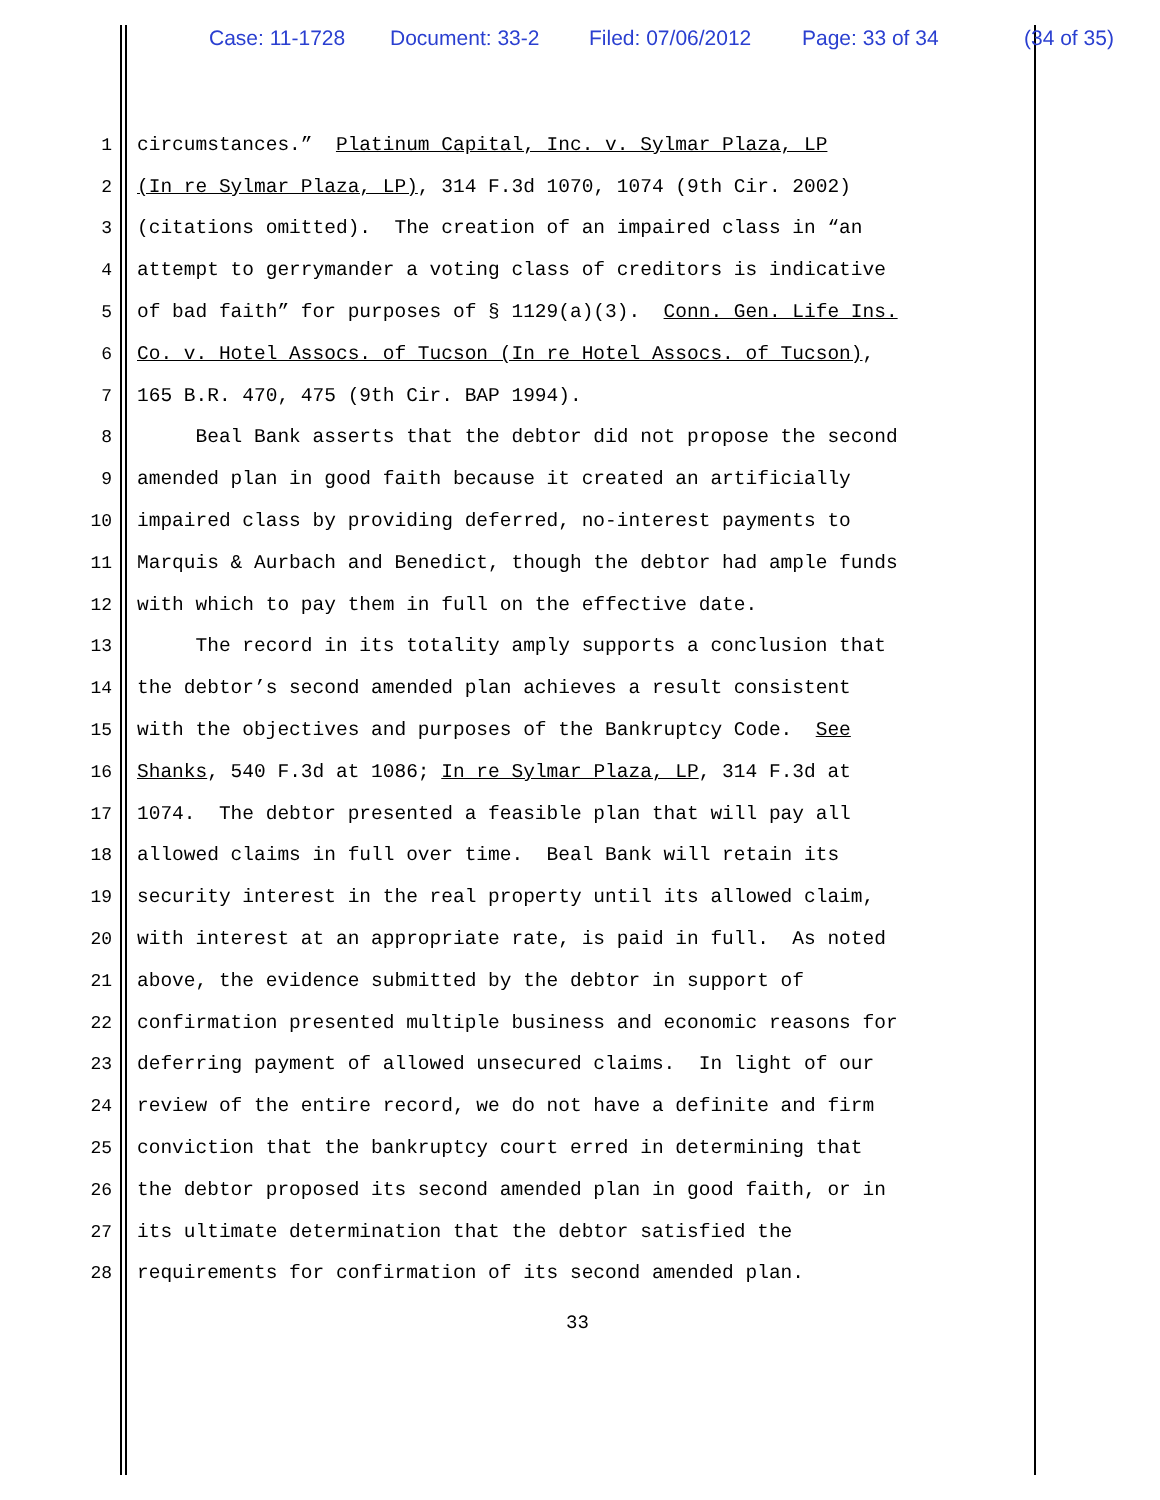Case: 11-1728 Document: 33-2 Filed: 07/06/2012 Page: 33 of 34 (34 of 35)
1 circumstances.” Platinum Capital, Inc. v. Sylmar Plaza, LP
2 (In re Sylmar Plaza, LP), 314 F.3d 1070, 1074 (9th Cir. 2002)
3 (citations omitted). The creation of an impaired class in “an
4 attempt to gerrymander a voting class of creditors is indicative
5 of bad faith” for purposes of § 1129(a)(3). Conn. Gen. Life Ins.
6 Co. v. Hotel Assocs. of Tucson (In re Hotel Assocs. of Tucson),
7 165 B.R. 470, 475 (9th Cir. BAP 1994).
8 Beal Bank asserts that the debtor did not propose the second
9 amended plan in good faith because it created an artificially
10 impaired class by providing deferred, no-interest payments to
11 Marquis & Aurbach and Benedict, though the debtor had ample funds
12 with which to pay them in full on the effective date.
13 The record in its totality amply supports a conclusion that
14 the debtor’s second amended plan achieves a result consistent
15 with the objectives and purposes of the Bankruptcy Code. See
16 Shanks, 540 F.3d at 1086; In re Sylmar Plaza, LP, 314 F.3d at
17 1074. The debtor presented a feasible plan that will pay all
18 allowed claims in full over time. Beal Bank will retain its
19 security interest in the real property until its allowed claim,
20 with interest at an appropriate rate, is paid in full. As noted
21 above, the evidence submitted by the debtor in support of
22 confirmation presented multiple business and economic reasons for
23 deferring payment of allowed unsecured claims. In light of our
24 review of the entire record, we do not have a definite and firm
25 conviction that the bankruptcy court erred in determining that
26 the debtor proposed its second amended plan in good faith, or in
27 its ultimate determination that the debtor satisfied the
28 requirements for confirmation of its second amended plan.
33